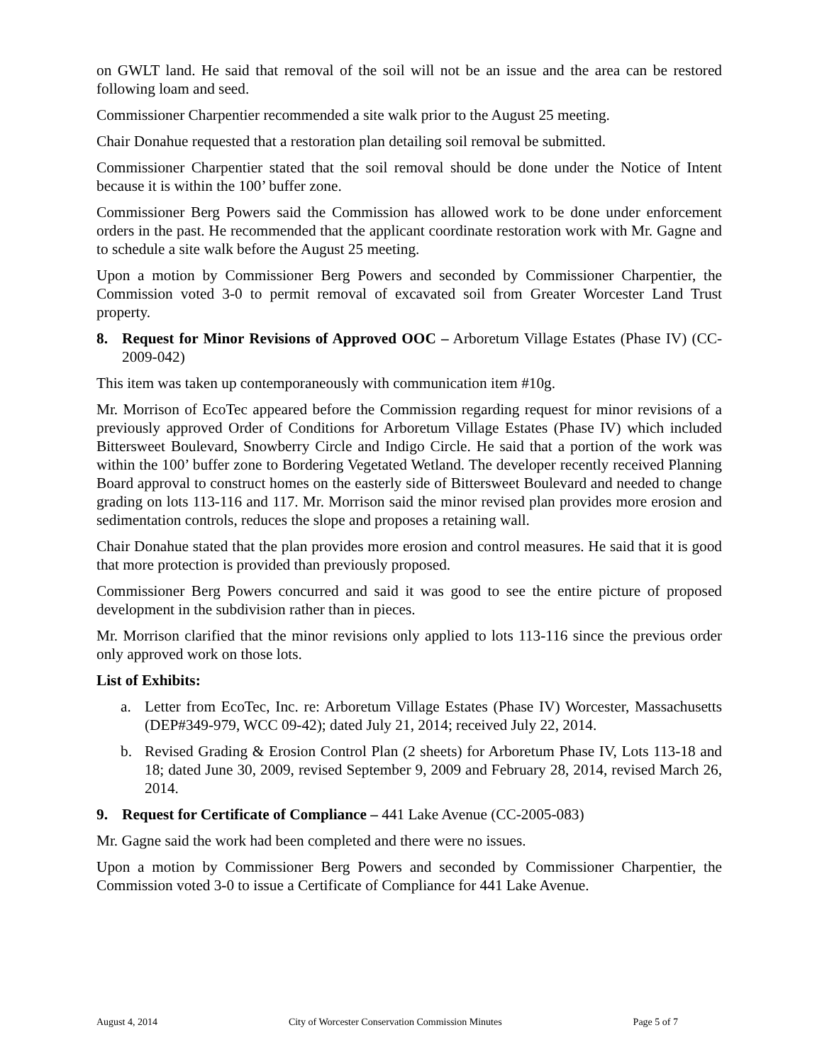on GWLT land. He said that removal of the soil will not be an issue and the area can be restored following loam and seed.
Commissioner Charpentier recommended a site walk prior to the August 25 meeting.
Chair Donahue requested that a restoration plan detailing soil removal be submitted.
Commissioner Charpentier stated that the soil removal should be done under the Notice of Intent because it is within the 100’ buffer zone.
Commissioner Berg Powers said the Commission has allowed work to be done under enforcement orders in the past. He recommended that the applicant coordinate restoration work with Mr. Gagne and to schedule a site walk before the August 25 meeting.
Upon a motion by Commissioner Berg Powers and seconded by Commissioner Charpentier, the Commission voted 3-0 to permit removal of excavated soil from Greater Worcester Land Trust property.
8. Request for Minor Revisions of Approved OOC – Arboretum Village Estates (Phase IV) (CC-2009-042)
This item was taken up contemporaneously with communication item #10g.
Mr. Morrison of EcoTec appeared before the Commission regarding request for minor revisions of a previously approved Order of Conditions for Arboretum Village Estates (Phase IV) which included Bittersweet Boulevard, Snowberry Circle and Indigo Circle. He said that a portion of the work was within the 100’ buffer zone to Bordering Vegetated Wetland. The developer recently received Planning Board approval to construct homes on the easterly side of Bittersweet Boulevard and needed to change grading on lots 113-116 and 117. Mr. Morrison said the minor revised plan provides more erosion and sedimentation controls, reduces the slope and proposes a retaining wall.
Chair Donahue stated that the plan provides more erosion and control measures. He said that it is good that more protection is provided than previously proposed.
Commissioner Berg Powers concurred and said it was good to see the entire picture of proposed development in the subdivision rather than in pieces.
Mr. Morrison clarified that the minor revisions only applied to lots 113-116 since the previous order only approved work on those lots.
List of Exhibits:
a. Letter from EcoTec, Inc. re: Arboretum Village Estates (Phase IV) Worcester, Massachusetts (DEP#349-979, WCC 09-42); dated July 21, 2014; received July 22, 2014.
b. Revised Grading & Erosion Control Plan (2 sheets) for Arboretum Phase IV, Lots 113-18 and 18; dated June 30, 2009, revised September 9, 2009 and February 28, 2014, revised March 26, 2014.
9. Request for Certificate of Compliance – 441 Lake Avenue (CC-2005-083)
Mr. Gagne said the work had been completed and there were no issues.
Upon a motion by Commissioner Berg Powers and seconded by Commissioner Charpentier, the Commission voted 3-0 to issue a Certificate of Compliance for 441 Lake Avenue.
August 4, 2014 City of Worcester Conservation Commission Minutes Page 5 of 7